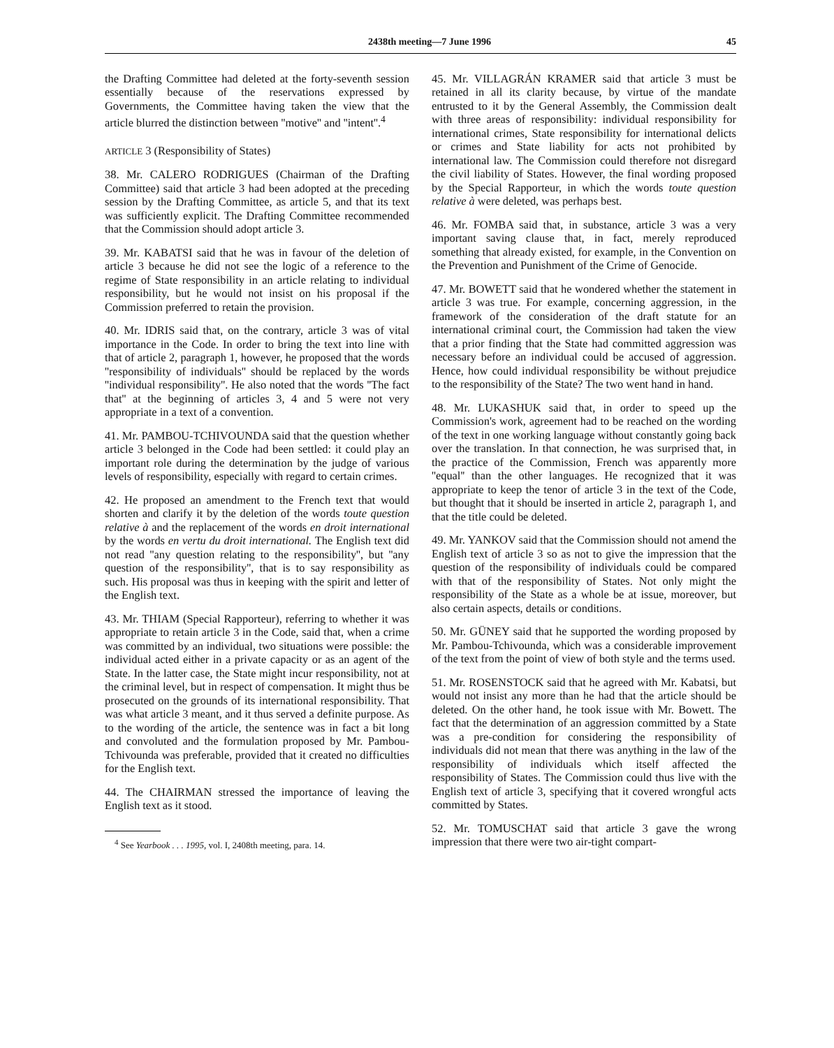2438th meeting—7 June 1996 45
the Drafting Committee had deleted at the forty-seventh session essentially because of the reservations expressed by Governments, the Committee having taken the view that the article blurred the distinction between ''motive'' and ''intent''.<sup>4</sup>
ARTICLE 3 (Responsibility of States)
38. Mr. CALERO RODRIGUES (Chairman of the Drafting Committee) said that article 3 had been adopted at the preceding session by the Drafting Committee, as article 5, and that its text was sufficiently explicit. The Drafting Committee recommended that the Commission should adopt article 3.
39. Mr. KABATSI said that he was in favour of the deletion of article 3 because he did not see the logic of a reference to the regime of State responsibility in an article relating to individual responsibility, but he would not insist on his proposal if the Commission preferred to retain the provision.
40. Mr. IDRIS said that, on the contrary, article 3 was of vital importance in the Code. In order to bring the text into line with that of article 2, paragraph 1, however, he proposed that the words ''responsibility of individuals'' should be replaced by the words ''individual responsibility''. He also noted that the words ''The fact that'' at the beginning of articles 3, 4 and 5 were not very appropriate in a text of a convention.
41. Mr. PAMBOU-TCHIVOUNDA said that the question whether article 3 belonged in the Code had been settled: it could play an important role during the determination by the judge of various levels of responsibility, especially with regard to certain crimes.
42. He proposed an amendment to the French text that would shorten and clarify it by the deletion of the words toute question relative à and the replacement of the words en droit international by the words en vertu du droit international. The English text did not read ''any question relating to the responsibility'', but ''any question of the responsibility'', that is to say responsibility as such. His proposal was thus in keeping with the spirit and letter of the English text.
43. Mr. THIAM (Special Rapporteur), referring to whether it was appropriate to retain article 3 in the Code, said that, when a crime was committed by an individual, two situations were possible: the individual acted either in a private capacity or as an agent of the State. In the latter case, the State might incur responsibility, not at the criminal level, but in respect of compensation. It might thus be prosecuted on the grounds of its international responsibility. That was what article 3 meant, and it thus served a definite purpose. As to the wording of the article, the sentence was in fact a bit long and convoluted and the formulation proposed by Mr. Pambou-Tchivounda was preferable, provided that it created no difficulties for the English text.
44. The CHAIRMAN stressed the importance of leaving the English text as it stood.
<sup>4</sup> See Yearbook . . . 1995, vol. I, 2408th meeting, para. 14.
45. Mr. VILLAGRÁN KRAMER said that article 3 must be retained in all its clarity because, by virtue of the mandate entrusted to it by the General Assembly, the Commission dealt with three areas of responsibility: individual responsibility for international crimes, State responsibility for international delicts or crimes and State liability for acts not prohibited by international law. The Commission could therefore not disregard the civil liability of States. However, the final wording proposed by the Special Rapporteur, in which the words toute question relative à were deleted, was perhaps best.
46. Mr. FOMBA said that, in substance, article 3 was a very important saving clause that, in fact, merely reproduced something that already existed, for example, in the Convention on the Prevention and Punishment of the Crime of Genocide.
47. Mr. BOWETT said that he wondered whether the statement in article 3 was true. For example, concerning aggression, in the framework of the consideration of the draft statute for an international criminal court, the Commission had taken the view that a prior finding that the State had committed aggression was necessary before an individual could be accused of aggression. Hence, how could individual responsibility be without prejudice to the responsibility of the State? The two went hand in hand.
48. Mr. LUKASHUK said that, in order to speed up the Commission's work, agreement had to be reached on the wording of the text in one working language without constantly going back over the translation. In that connection, he was surprised that, in the practice of the Commission, French was apparently more ''equal'' than the other languages. He recognized that it was appropriate to keep the tenor of article 3 in the text of the Code, but thought that it should be inserted in article 2, paragraph 1, and that the title could be deleted.
49. Mr. YANKOV said that the Commission should not amend the English text of article 3 so as not to give the impression that the question of the responsibility of individuals could be compared with that of the responsibility of States. Not only might the responsibility of the State as a whole be at issue, moreover, but also certain aspects, details or conditions.
50. Mr. GÜNEY said that he supported the wording proposed by Mr. Pambou-Tchivounda, which was a considerable improvement of the text from the point of view of both style and the terms used.
51. Mr. ROSENSTOCK said that he agreed with Mr. Kabatsi, but would not insist any more than he had that the article should be deleted. On the other hand, he took issue with Mr. Bowett. The fact that the determination of an aggression committed by a State was a pre-condition for considering the responsibility of individuals did not mean that there was anything in the law of the responsibility of individuals which itself affected the responsibility of States. The Commission could thus live with the English text of article 3, specifying that it covered wrongful acts committed by States.
52. Mr. TOMUSCHAT said that article 3 gave the wrong impression that there were two air-tight compart-